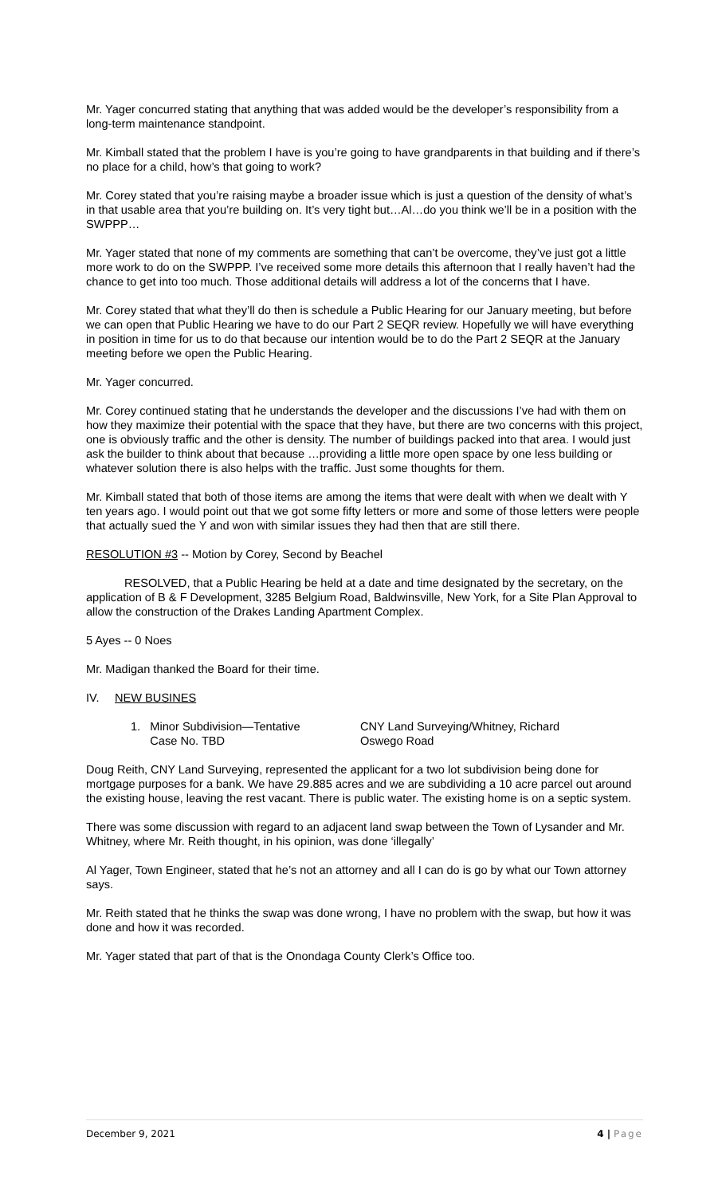Mr. Yager concurred stating that anything that was added would be the developer’s responsibility from a long-term maintenance standpoint.
Mr. Kimball stated that the problem I have is you’re going to have grandparents in that building and if there’s no place for a child, how’s that going to work?
Mr. Corey stated that you’re raising maybe a broader issue which is just a question of the density of what’s in that usable area that you’re building on. It’s very tight but…Al…do you think we’ll be in a position with the SWPPP…
Mr. Yager stated that none of my comments are something that can’t be overcome, they’ve just got a little more work to do on the SWPPP. I’ve received some more details this afternoon that I really haven’t had the chance to get into too much. Those additional details will address a lot of the concerns that I have.
Mr. Corey stated that what they’ll do then is schedule a Public Hearing for our January meeting, but before we can open that Public Hearing we have to do our Part 2 SEQR review. Hopefully we will have everything in position in time for us to do that because our intention would be to do the Part 2 SEQR at the January meeting before we open the Public Hearing.
Mr. Yager concurred.
Mr. Corey continued stating that he understands the developer and the discussions I’ve had with them on how they maximize their potential with the space that they have, but there are two concerns with this project, one is obviously traffic and the other is density. The number of buildings packed into that area. I would just ask the builder to think about that because …providing a little more open space by one less building or whatever solution there is also helps with the traffic. Just some thoughts for them.
Mr. Kimball stated that both of those items are among the items that were dealt with when we dealt with Y ten years ago. I would point out that we got some fifty letters or more and some of those letters were people that actually sued the Y and won with similar issues they had then that are still there.
RESOLUTION #3 -- Motion by Corey, Second by Beachel
RESOLVED, that a Public Hearing be held at a date and time designated by the secretary, on the application of B & F Development, 3285 Belgium Road, Baldwinsville, New York, for a Site Plan Approval to allow the construction of the Drakes Landing Apartment Complex.
5 Ayes -- 0 Noes
Mr. Madigan thanked the Board for their time.
IV. NEW BUSINES
1. Minor Subdivision—Tentative
Case No. TBD
CNY Land Surveying/Whitney, Richard
Oswego Road
Doug Reith, CNY Land Surveying, represented the applicant for a two lot subdivision being done for mortgage purposes for a bank. We have 29.885 acres and we are subdividing a 10 acre parcel out around the existing house, leaving the rest vacant. There is public water. The existing home is on a septic system.
There was some discussion with regard to an adjacent land swap between the Town of Lysander and Mr. Whitney, where Mr. Reith thought, in his opinion, was done ‘illegally’
Al Yager, Town Engineer, stated that he’s not an attorney and all I can do is go by what our Town attorney says.
Mr. Reith stated that he thinks the swap was done wrong, I have no problem with the swap, but how it was done and how it was recorded.
Mr. Yager stated that part of that is the Onondaga County Clerk’s Office too.
December 9, 2021 4 | Page